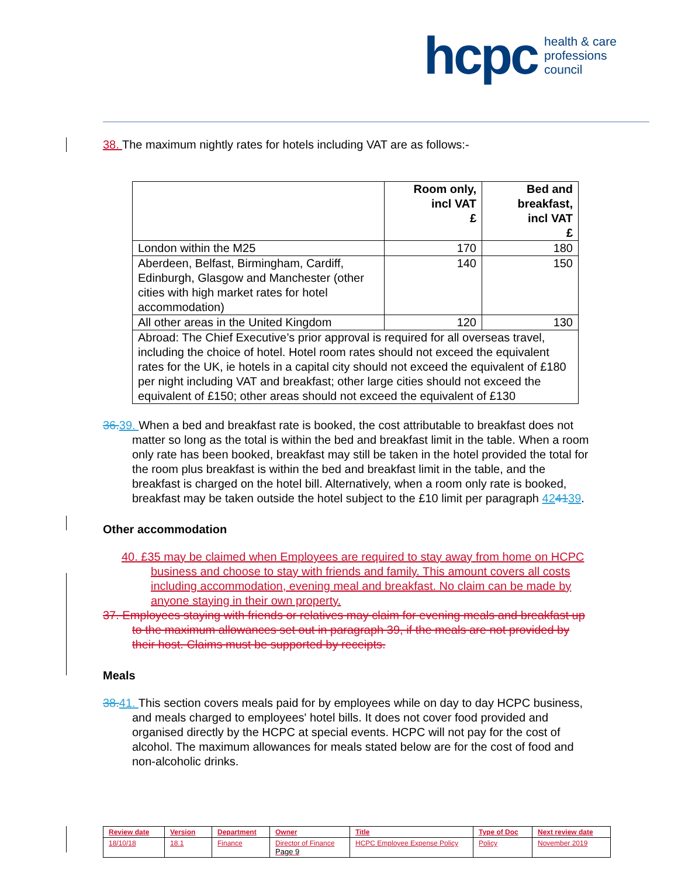hcpc health & care
professions
council
38. The maximum nightly rates for hotels including VAT are as follows:-
| | Room only, incl VAT £ | Bed and breakfast, incl VAT £ |
| --- | --- | --- |
| London within the M25 | 170 | 180 |
| Aberdeen, Belfast, Birmingham, Cardiff, Edinburgh, Glasgow and Manchester (other cities with high market rates for hotel accommodation) | 140 | 150 |
| All other areas in the United Kingdom | 120 | 130 |
| Abroad: The Chief Executive’s prior approval is required for all overseas travel, including the choice of hotel. Hotel room rates should not exceed the equivalent rates for the UK, ie hotels in a capital city should not exceed the equivalent of £180 per night including VAT and breakfast; other large cities should not exceed the equivalent of £150; other areas should not exceed the equivalent of £130 | | |
36. 39. When a bed and breakfast rate is booked, the cost attributable to breakfast does not matter so long as the total is within the bed and breakfast limit in the table. When a room only rate has been booked, breakfast may still be taken in the hotel provided the total for the room plus breakfast is within the bed and breakfast limit in the table, and the breakfast is charged on the hotel bill. Alternatively, when a room only rate is booked, breakfast may be taken outside the hotel subject to the £10 limit per paragraph 424139.
Other accommodation
40. £35 may be claimed when Employees are required to stay away from home on HCPC business and choose to stay with friends and family. This amount covers all costs including accommodation, evening meal and breakfast. No claim can be made by anyone staying in their own property.
37. Employees staying with friends or relatives may claim for evening meals and breakfast up to the maximum allowances set out in paragraph 39, if the meals are not provided by their host. Claims must be supported by receipts.
Meals
38. 41. This section covers meals paid for by employees while on day to day HCPC business, and meals charged to employees' hotel bills. It does not cover food provided and organised directly by the HCPC at special events. HCPC will not pay for the cost of alcohol. The maximum allowances for meals stated below are for the cost of food and non-alcoholic drinks.
| Review date | Version | Department | Owner | Title | Type of Doc | Next review date |
| 18/10/18 | 18.1 | Finance | Director of Finance Page 9 | HCPC Employee Expense Policy | Policy | November 2019 |